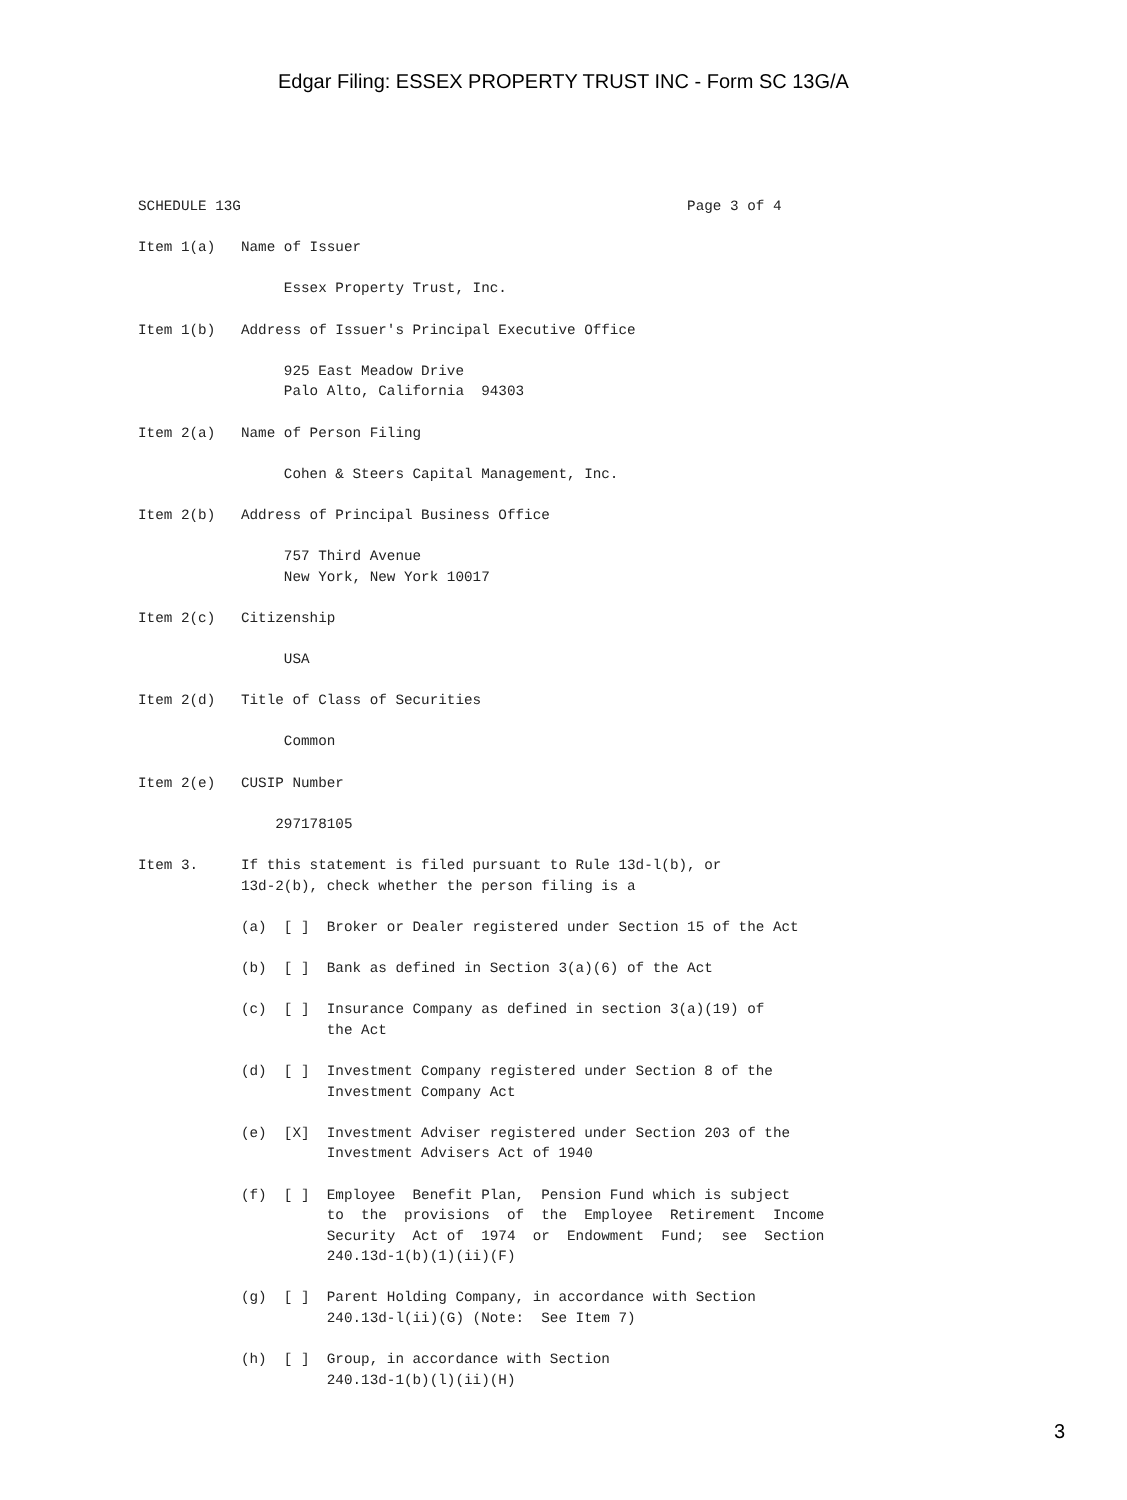Edgar Filing: ESSEX PROPERTY TRUST INC - Form SC 13G/A
SCHEDULE 13G                                                    Page 3 of 4

Item 1(a)   Name of Issuer

                 Essex Property Trust, Inc.

Item 1(b)   Address of Issuer's Principal Executive Office

                 925 East Meadow Drive
                 Palo Alto, California  94303

Item 2(a)   Name of Person Filing

                 Cohen & Steers Capital Management, Inc.

Item 2(b)   Address of Principal Business Office

                 757 Third Avenue
                 New York, New York 10017

Item 2(c)   Citizenship

                 USA

Item 2(d)   Title of Class of Securities

                 Common

Item 2(e)   CUSIP Number

                297178105

Item 3.     If this statement is filed pursuant to Rule 13d-l(b), or
            13d-2(b), check whether the person filing is a

            (a)  [ ]  Broker or Dealer registered under Section 15 of the Act

            (b)  [ ]  Bank as defined in Section 3(a)(6) of the Act

            (c)  [ ]  Insurance Company as defined in section 3(a)(19) of
                      the Act

            (d)  [ ]  Investment Company registered under Section 8 of the
                      Investment Company Act

            (e)  [X]  Investment Adviser registered under Section 203 of the
                      Investment Advisers Act of 1940

            (f)  [ ]  Employee  Benefit Plan,  Pension Fund which is subject
                      to  the  provisions  of  the  Employee  Retirement  Income
                      Security  Act of  1974  or  Endowment  Fund;  see  Section
                      240.13d-1(b)(1)(ii)(F)

            (g)  [ ]  Parent Holding Company, in accordance with Section
                      240.13d-l(ii)(G) (Note:  See Item 7)

            (h)  [ ]  Group, in accordance with Section
                      240.13d-1(b)(l)(ii)(H)
3